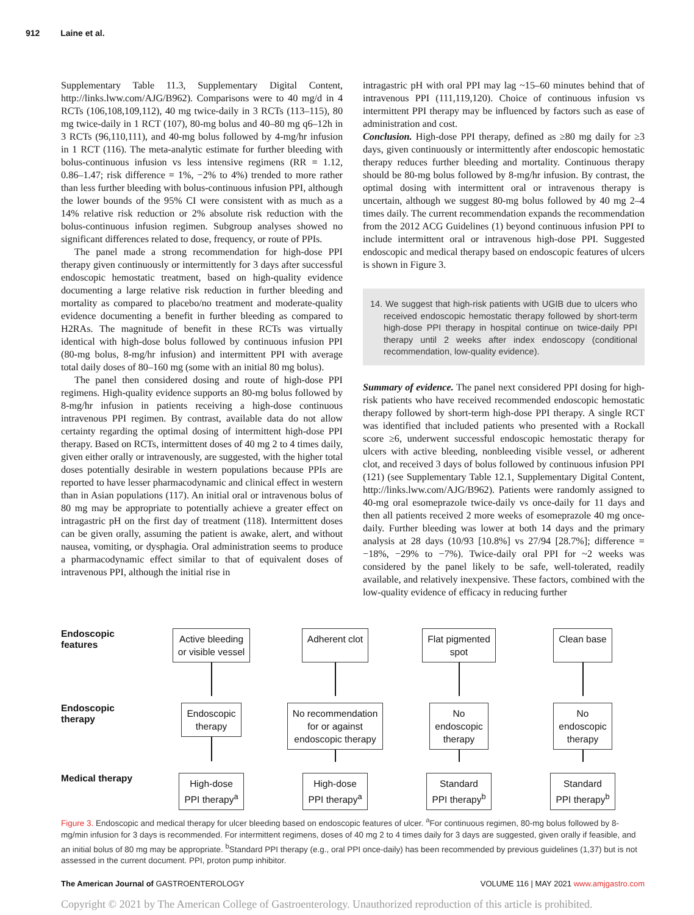912 Laine et al.
Supplementary Table 11.3, Supplementary Digital Content, http://links.lww.com/AJG/B962). Comparisons were to 40 mg/d in 4 RCTs (106,108,109,112), 40 mg twice-daily in 3 RCTs (113–115), 80 mg twice-daily in 1 RCT (107), 80-mg bolus and 40–80 mg q6–12h in 3 RCTs (96,110,111), and 40-mg bolus followed by 4-mg/hr infusion in 1 RCT (116). The meta-analytic estimate for further bleeding with bolus-continuous infusion vs less intensive regimens (RR = 1.12, 0.86–1.47; risk difference = 1%, −2% to 4%) trended to more rather than less further bleeding with bolus-continuous infusion PPI, although the lower bounds of the 95% CI were consistent with as much as a 14% relative risk reduction or 2% absolute risk reduction with the bolus-continuous infusion regimen. Subgroup analyses showed no significant differences related to dose, frequency, or route of PPIs.
The panel made a strong recommendation for high-dose PPI therapy given continuously or intermittently for 3 days after successful endoscopic hemostatic treatment, based on high-quality evidence documenting a large relative risk reduction in further bleeding and mortality as compared to placebo/no treatment and moderate-quality evidence documenting a benefit in further bleeding as compared to H2RAs. The magnitude of benefit in these RCTs was virtually identical with high-dose bolus followed by continuous infusion PPI (80-mg bolus, 8-mg/hr infusion) and intermittent PPI with average total daily doses of 80–160 mg (some with an initial 80 mg bolus).
The panel then considered dosing and route of high-dose PPI regimens. High-quality evidence supports an 80-mg bolus followed by 8-mg/hr infusion in patients receiving a high-dose continuous intravenous PPI regimen. By contrast, available data do not allow certainty regarding the optimal dosing of intermittent high-dose PPI therapy. Based on RCTs, intermittent doses of 40 mg 2 to 4 times daily, given either orally or intravenously, are suggested, with the higher total doses potentially desirable in western populations because PPIs are reported to have lesser pharmacodynamic and clinical effect in western than in Asian populations (117). An initial oral or intravenous bolus of 80 mg may be appropriate to potentially achieve a greater effect on intragastric pH on the first day of treatment (118). Intermittent doses can be given orally, assuming the patient is awake, alert, and without nausea, vomiting, or dysphagia. Oral administration seems to produce a pharmacodynamic effect similar to that of equivalent doses of intravenous PPI, although the initial rise in
intragastric pH with oral PPI may lag ~15–60 minutes behind that of intravenous PPI (111,119,120). Choice of continuous infusion vs intermittent PPI therapy may be influenced by factors such as ease of administration and cost.
Conclusion. High-dose PPI therapy, defined as ≥80 mg daily for ≥3 days, given continuously or intermittently after endoscopic hemostatic therapy reduces further bleeding and mortality. Continuous therapy should be 80-mg bolus followed by 8-mg/hr infusion. By contrast, the optimal dosing with intermittent oral or intravenous therapy is uncertain, although we suggest 80-mg bolus followed by 40 mg 2–4 times daily. The current recommendation expands the recommendation from the 2012 ACG Guidelines (1) beyond continuous infusion PPI to include intermittent oral or intravenous high-dose PPI. Suggested endoscopic and medical therapy based on endoscopic features of ulcers is shown in Figure 3.
14. We suggest that high-risk patients with UGIB due to ulcers who received endoscopic hemostatic therapy followed by short-term high-dose PPI therapy in hospital continue on twice-daily PPI therapy until 2 weeks after index endoscopy (conditional recommendation, low-quality evidence).
Summary of evidence. The panel next considered PPI dosing for high-risk patients who have received recommended endoscopic hemostatic therapy followed by short-term high-dose PPI therapy. A single RCT was identified that included patients who presented with a Rockall score ≥6, underwent successful endoscopic hemostatic therapy for ulcers with active bleeding, nonbleeding visible vessel, or adherent clot, and received 3 days of bolus followed by continuous infusion PPI (121) (see Supplementary Table 12.1, Supplementary Digital Content, http://links.lww.com/AJG/B962). Patients were randomly assigned to 40-mg oral esomeprazole twice-daily vs once-daily for 11 days and then all patients received 2 more weeks of esomeprazole 40 mg once-daily. Further bleeding was lower at both 14 days and the primary analysis at 28 days (10/93 [10.8%] vs 27/94 [28.7%]; difference = −18%, −29% to −7%). Twice-daily oral PPI for ~2 weeks was considered by the panel likely to be safe, well-tolerated, readily available, and relatively inexpensive. These factors, combined with the low-quality evidence of efficacy in reducing further
Endoscopic features
Active bleeding
or visible vessel
Adherent clot
Flat pigmented
spot
Clean base
Endoscopic therapy
Endoscopic
therapy
No recommendation
for or against
endoscopic therapy
No
endoscopic
therapy
No
endoscopic
therapy
Medical therapy
High-dose
PPI therapy<sup>a</sup>
High-dose
PPI therapy<sup>a</sup>
Standard
PPI therapy<sup>b</sup>
Standard
PPI therapy<sup>b</sup>
Figure 3. Endoscopic and medical therapy for ulcer bleeding based on endoscopic features of ulcer. <sup>a</sup>For continuous regimen, 80-mg bolus followed by 8-mg/min infusion for 3 days is recommended. For intermittent regimens, doses of 40 mg 2 to 4 times daily for 3 days are suggested, given orally if feasible, and an initial bolus of 80 mg may be appropriate. <sup>b</sup>Standard PPI therapy (e.g., oral PPI once-daily) has been recommended by previous guidelines (1,37) but is not assessed in the current document. PPI, proton pump inhibitor.
The American Journal of GASTROENTEROLOGY VOLUME 116 | MAY 2021 www.amjgastro.com
Copyright © 2021 by The American College of Gastroenterology. Unauthorized reproduction of this article is prohibited.